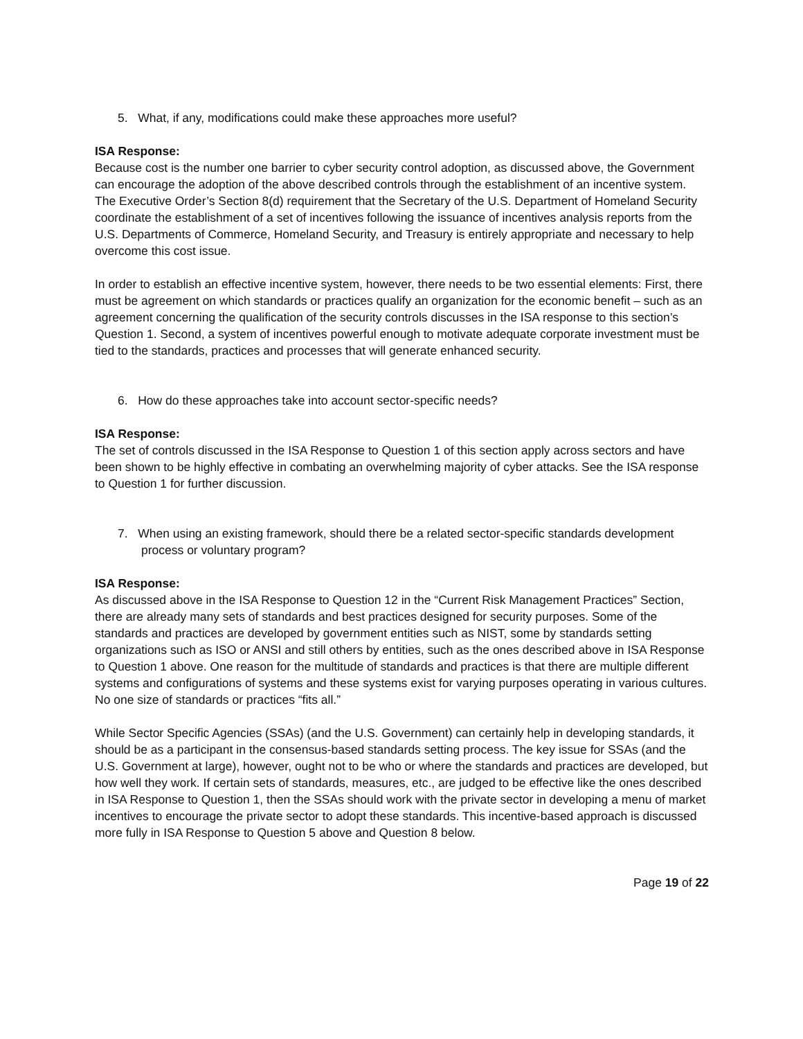5. What, if any, modifications could make these approaches more useful?
ISA Response:
Because cost is the number one barrier to cyber security control adoption, as discussed above, the Government can encourage the adoption of the above described controls through the establishment of an incentive system. The Executive Order’s Section 8(d) requirement that the Secretary of the U.S. Department of Homeland Security coordinate the establishment of a set of incentives following the issuance of incentives analysis reports from the U.S. Departments of Commerce, Homeland Security, and Treasury is entirely appropriate and necessary to help overcome this cost issue.
In order to establish an effective incentive system, however, there needs to be two essential elements: First, there must be agreement on which standards or practices qualify an organization for the economic benefit – such as an agreement concerning the qualification of the security controls discusses in the ISA response to this section’s Question 1. Second, a system of incentives powerful enough to motivate adequate corporate investment must be tied to the standards, practices and processes that will generate enhanced security.
6. How do these approaches take into account sector-specific needs?
ISA Response:
The set of controls discussed in the ISA Response to Question 1 of this section apply across sectors and have been shown to be highly effective in combating an overwhelming majority of cyber attacks. See the ISA response to Question 1 for further discussion.
7. When using an existing framework, should there be a related sector-specific standards development process or voluntary program?
ISA Response:
As discussed above in the ISA Response to Question 12 in the “Current Risk Management Practices” Section, there are already many sets of standards and best practices designed for security purposes. Some of the standards and practices are developed by government entities such as NIST, some by standards setting organizations such as ISO or ANSI and still others by entities, such as the ones described above in ISA Response to Question 1 above. One reason for the multitude of standards and practices is that there are multiple different systems and configurations of systems and these systems exist for varying purposes operating in various cultures. No one size of standards or practices “fits all.”
While Sector Specific Agencies (SSAs) (and the U.S. Government) can certainly help in developing standards, it should be as a participant in the consensus-based standards setting process. The key issue for SSAs (and the U.S. Government at large), however, ought not to be who or where the standards and practices are developed, but how well they work. If certain sets of standards, measures, etc., are judged to be effective like the ones described in ISA Response to Question 1, then the SSAs should work with the private sector in developing a menu of market incentives to encourage the private sector to adopt these standards. This incentive-based approach is discussed more fully in ISA Response to Question 5 above and Question 8 below.
Page 19 of 22